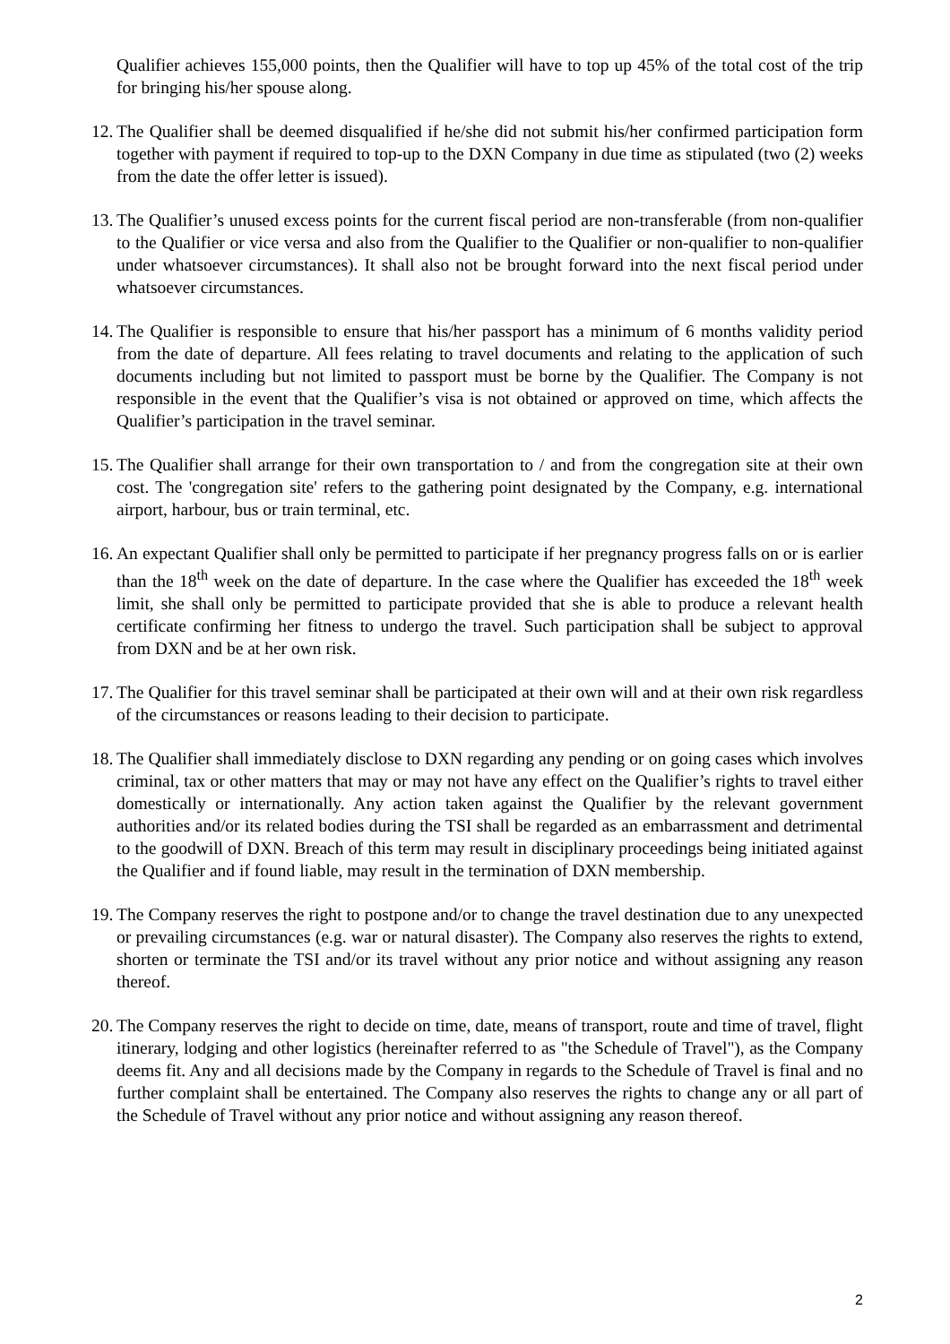Qualifier achieves 155,000 points, then the Qualifier will have to top up 45% of the total cost of the trip for bringing his/her spouse along.
12. The Qualifier shall be deemed disqualified if he/she did not submit his/her confirmed participation form together with payment if required to top-up to the DXN Company in due time as stipulated (two (2) weeks from the date the offer letter is issued).
13. The Qualifier’s unused excess points for the current fiscal period are non-transferable (from non-qualifier to the Qualifier or vice versa and also from the Qualifier to the Qualifier or non-qualifier to non-qualifier under whatsoever circumstances). It shall also not be brought forward into the next fiscal period under whatsoever circumstances.
14. The Qualifier is responsible to ensure that his/her passport has a minimum of 6 months validity period from the date of departure. All fees relating to travel documents and relating to the application of such documents including but not limited to passport must be borne by the Qualifier. The Company is not responsible in the event that the Qualifier’s visa is not obtained or approved on time, which affects the Qualifier’s participation in the travel seminar.
15. The Qualifier shall arrange for their own transportation to / and from the congregation site at their own cost. The 'congregation site' refers to the gathering point designated by the Company, e.g. international airport, harbour, bus or train terminal, etc.
16. An expectant Qualifier shall only be permitted to participate if her pregnancy progress falls on or is earlier than the 18<sup>th</sup> week on the date of departure. In the case where the Qualifier has exceeded the 18<sup>th</sup> week limit, she shall only be permitted to participate provided that she is able to produce a relevant health certificate confirming her fitness to undergo the travel. Such participation shall be subject to approval from DXN and be at her own risk.
17. The Qualifier for this travel seminar shall be participated at their own will and at their own risk regardless of the circumstances or reasons leading to their decision to participate.
18. The Qualifier shall immediately disclose to DXN regarding any pending or on going cases which involves criminal, tax or other matters that may or may not have any effect on the Qualifier’s rights to travel either domestically or internationally. Any action taken against the Qualifier by the relevant government authorities and/or its related bodies during the TSI shall be regarded as an embarrassment and detrimental to the goodwill of DXN. Breach of this term may result in disciplinary proceedings being initiated against the Qualifier and if found liable, may result in the termination of DXN membership.
19. The Company reserves the right to postpone and/or to change the travel destination due to any unexpected or prevailing circumstances (e.g. war or natural disaster). The Company also reserves the rights to extend, shorten or terminate the TSI and/or its travel without any prior notice and without assigning any reason thereof.
20. The Company reserves the right to decide on time, date, means of transport, route and time of travel, flight itinerary, lodging and other logistics (hereinafter referred to as "the Schedule of Travel"), as the Company deems fit. Any and all decisions made by the Company in regards to the Schedule of Travel is final and no further complaint shall be entertained. The Company also reserves the rights to change any or all part of the Schedule of Travel without any prior notice and without assigning any reason thereof.
2